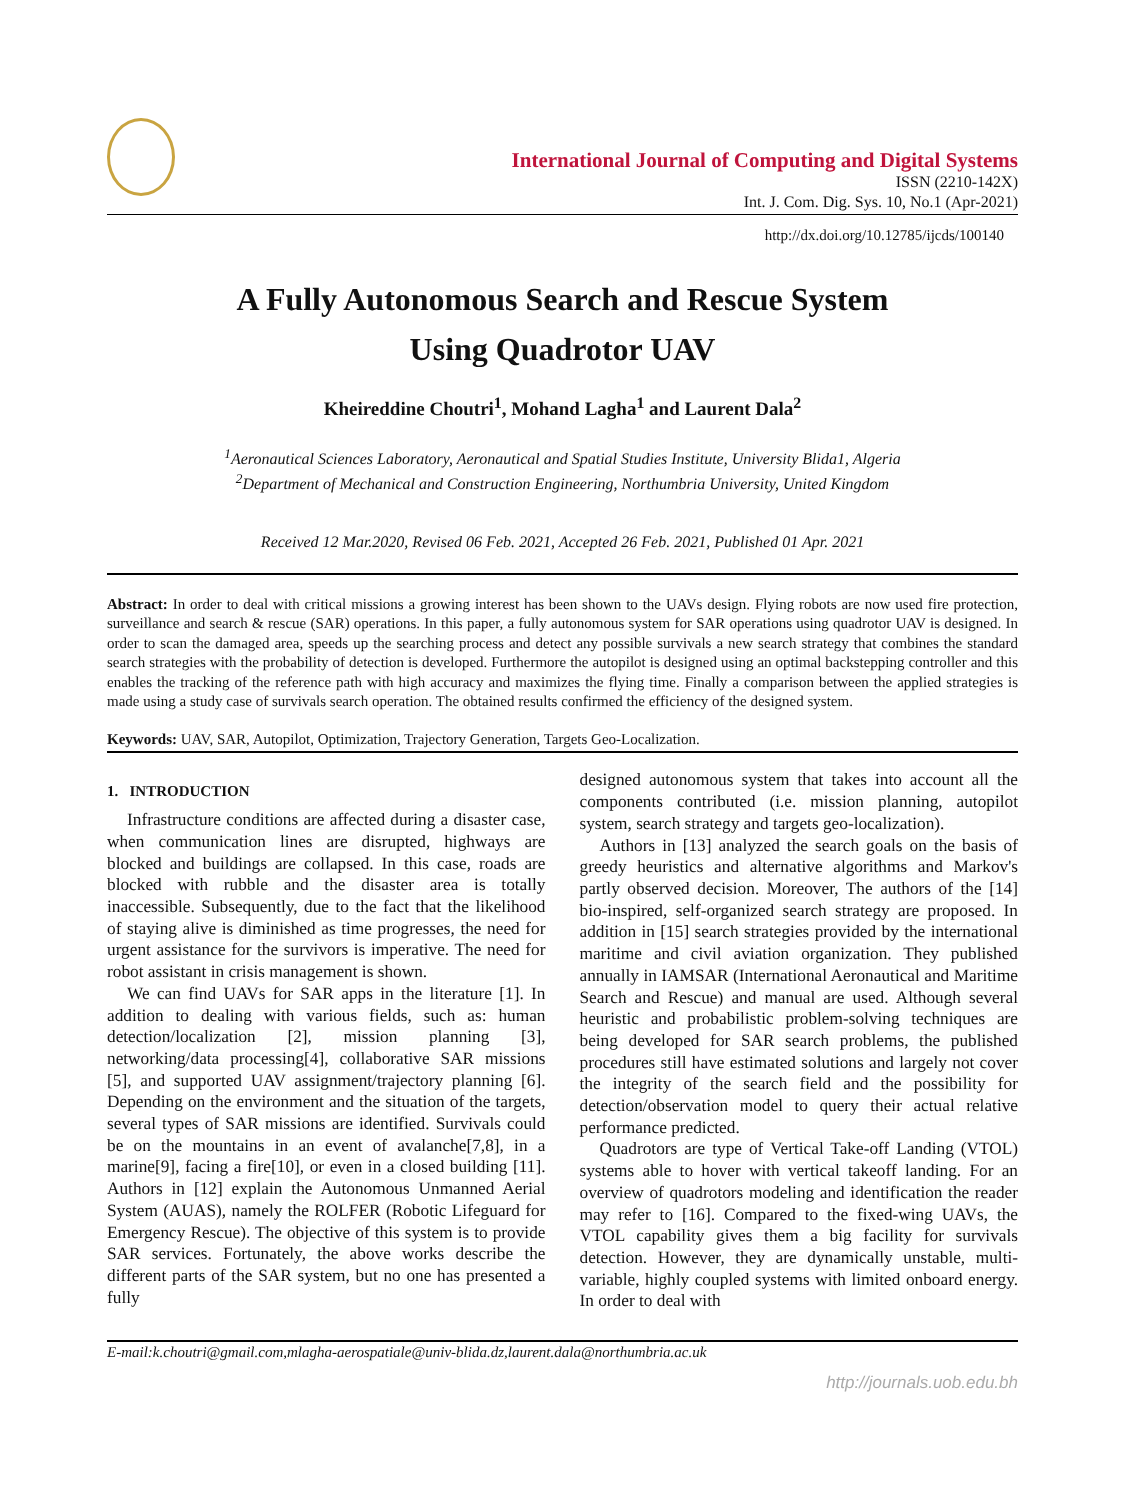International Journal of Computing and Digital Systems
ISSN (2210-142X)
Int. J. Com. Dig. Sys. 10, No.1 (Apr-2021)
http://dx.doi.org/10.12785/ijcds/100140
A Fully Autonomous Search and Rescue System
Using Quadrotor UAV
Kheireddine Choutri<sup>1</sup>, Mohand Lagha<sup>1</sup> and Laurent Dala<sup>2</sup>
<sup>1</sup> Aeronautical Sciences Laboratory, Aeronautical and Spatial Studies Institute, University Blida1, Algeria
<sup>2</sup> Department of Mechanical and Construction Engineering, Northumbria University, United Kingdom
Received 12 Mar.2020, Revised 06 Feb. 2021, Accepted 26 Feb. 2021, Published 01 Apr. 2021
Abstract: In order to deal with critical missions a growing interest has been shown to the UAVs design. Flying robots are now used fire protection, surveillance and search & rescue (SAR) operations. In this paper, a fully autonomous system for SAR operations using quadrotor UAV is designed. In order to scan the damaged area, speeds up the searching process and detect any possible survivals a new search strategy that combines the standard search strategies with the probability of detection is developed. Furthermore the autopilot is designed using an optimal backstepping controller and this enables the tracking of the reference path with high accuracy and maximizes the flying time. Finally a comparison between the applied strategies is made using a study case of survivals search operation. The obtained results confirmed the efficiency of the designed system.
Keywords: UAV, SAR, Autopilot, Optimization, Trajectory Generation, Targets Geo-Localization.
1. INTRODUCTION
Infrastructure conditions are affected during a disaster case, when communication lines are disrupted, highways are blocked and buildings are collapsed. In this case, roads are blocked with rubble and the disaster area is totally inaccessible. Subsequently, due to the fact that the likelihood of staying alive is diminished as time progresses, the need for urgent assistance for the survivors is imperative. The need for robot assistant in crisis management is shown.
We can find UAVs for SAR apps in the literature [1]. In addition to dealing with various fields, such as: human detection/localization [2], mission planning [3], networking/data processing[4], collaborative SAR missions [5], and supported UAV assignment/trajectory planning [6]. Depending on the environment and the situation of the targets, several types of SAR missions are identified. Survivals could be on the mountains in an event of avalanche[7,8], in a marine[9], facing a fire[10], or even in a closed building [11]. Authors in [12] explain the Autonomous Unmanned Aerial System (AUAS), namely the ROLFER (Robotic Lifeguard for Emergency Rescue). The objective of this system is to provide SAR services. Fortunately, the above works describe the different parts of the SAR system, but no one has presented a fully
designed autonomous system that takes into account all the components contributed (i.e. mission planning, autopilot system, search strategy and targets geo-localization).
Authors in [13] analyzed the search goals on the basis of greedy heuristics and alternative algorithms and Markov's partly observed decision. Moreover, The authors of the [14] bio-inspired, self-organized search strategy are proposed. In addition in [15] search strategies provided by the international maritime and civil aviation organization. They published annually in IAMSAR (International Aeronautical and Maritime Search and Rescue) and manual are used. Although several heuristic and probabilistic problem-solving techniques are being developed for SAR search problems, the published procedures still have estimated solutions and largely not cover the integrity of the search field and the possibility for detection/observation model to query their actual relative performance predicted.
Quadrotors are type of Vertical Take-off Landing (VTOL) systems able to hover with vertical takeoff landing. For an overview of quadrotors modeling and identification the reader may refer to [16]. Compared to the fixed-wing UAVs, the VTOL capability gives them a big facility for survivals detection. However, they are dynamically unstable, multi-variable, highly coupled systems with limited onboard energy. In order to deal with
E-mail:k.choutri@gmail.com,mlagha-aerospatiale@univ-blida.dz,laurent.dala@northumbria.ac.uk
http://journals.uob.edu.bh